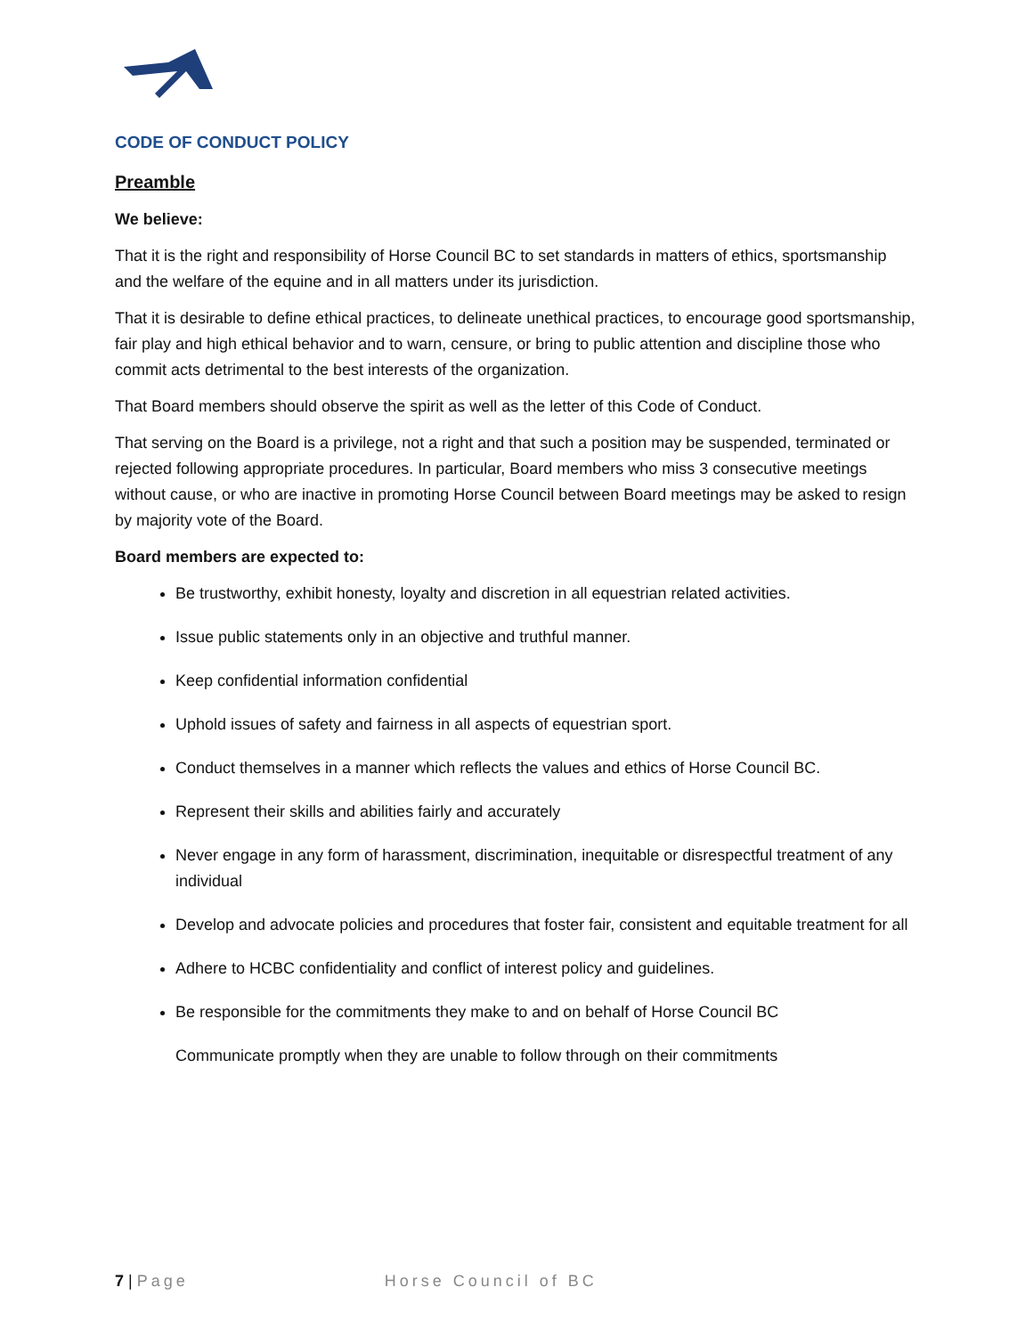CODE OF CONDUCT POLICY
Preamble
We believe:
That it is the right and responsibility of Horse Council BC to set standards in matters of ethics, sportsmanship and the welfare of the equine and in all matters under its jurisdiction.
That it is desirable to define ethical practices, to delineate unethical practices, to encourage good sportsmanship, fair play and high ethical behavior and to warn, censure, or bring to public attention and discipline those who commit acts detrimental to the best interests of the organization.
That Board members should observe the spirit as well as the letter of this Code of Conduct.
That serving on the Board is a privilege, not a right and that such a position may be suspended, terminated or rejected following appropriate procedures. In particular, Board members who miss 3 consecutive meetings without cause, or who are inactive in promoting Horse Council between Board meetings may be asked to resign by majority vote of the Board.
Board members are expected to:
Be trustworthy, exhibit honesty, loyalty and discretion in all equestrian related activities.
Issue public statements only in an objective and truthful manner.
Keep confidential information confidential
Uphold issues of safety and fairness in all aspects of equestrian sport.
Conduct themselves in a manner which reflects the values and ethics of Horse Council BC.
Represent their skills and abilities fairly and accurately
Never engage in any form of harassment, discrimination, inequitable or disrespectful treatment of any individual
Develop and advocate policies and procedures that foster fair, consistent and equitable treatment for all
Adhere to HCBC confidentiality and conflict of interest policy and guidelines.
Be responsible for the commitments they make to and on behalf of Horse Council BC
Communicate promptly when they are unable to follow through on their commitments
7 | Page Horse Council of BC